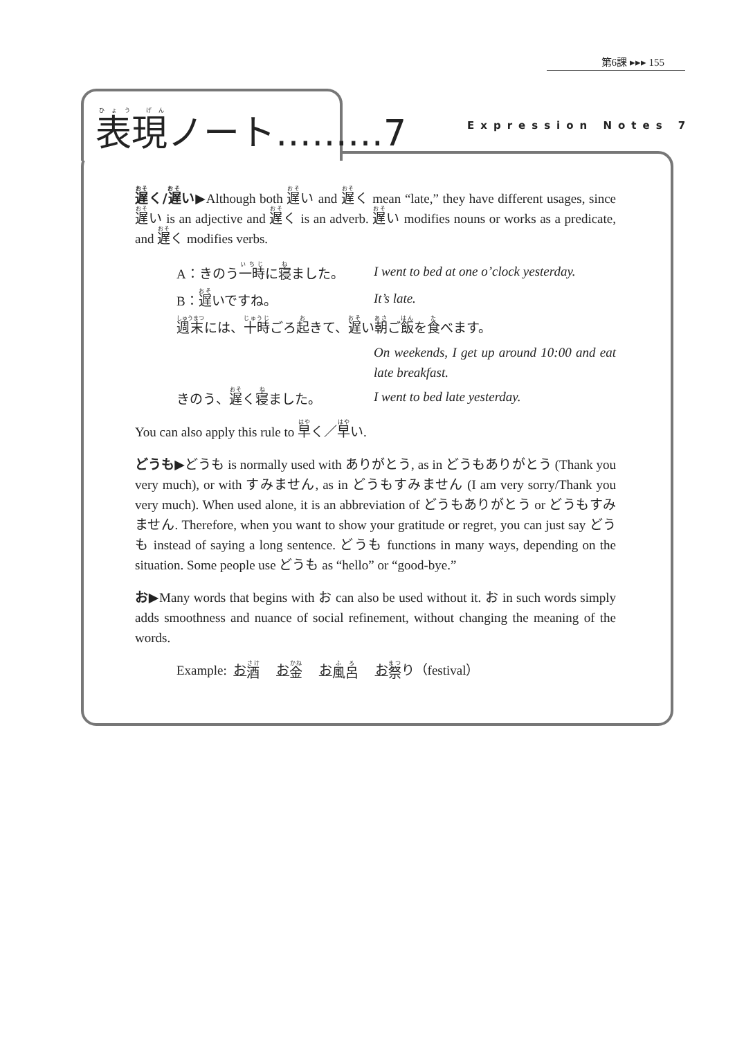第6課 ▸▸▸ 155
表現ノート………7 Expression Notes 7
遅く/遅い▶Although both 遅い and 遅く mean “late,” they have different usages, since 遅い is an adjective and 遅く is an adverb. 遅い modifies nouns or works as a predicate, and 遅く modifies verbs.
A：きのう一時に寝ました。 I went to bed at one o’clock yesterday.
B：遅いですね。 It’s late.
週末には、十時ごろ起きて、遅い朝ご飯を食べます。
On weekends, I get up around 10:00 and eat late breakfast.
きのう、遅く寝ました。 I went to bed late yesterday.
You can also apply this rule to 早く／早い.
どうも▶どうも is normally used with ありがとう, as in どうもありがとう (Thank you very much), or with すみません, as in どうもすみません (I am very sorry/Thank you very much). When used alone, it is an abbreviation of どうもありがとう or どうもすみません. Therefore, when you want to show your gratitude or regret, you can just say どうも instead of saying a long sentence. どうも functions in many ways, depending on the situation. Some people use どうも as “hello” or “good-bye.”
お▶Many words that begins with お can also be used without it. お in such words simply adds smoothness and nuance of social refinement, without changing the meaning of the words.
Example: お 酒 お 金 お 風呂 お 祭 り（festival）